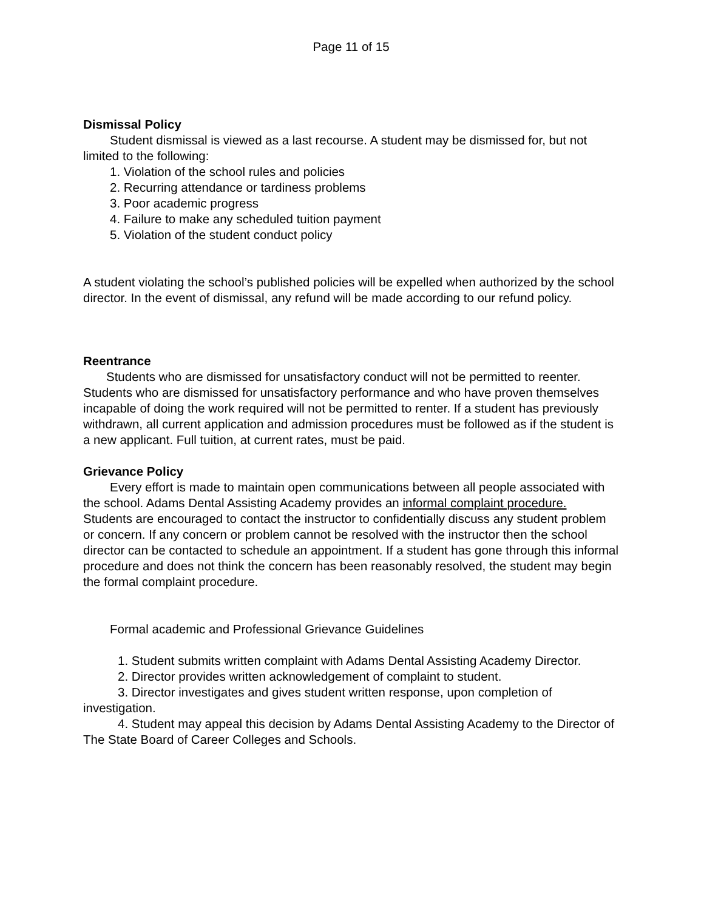Page 11 of 15
Dismissal Policy
Student dismissal is viewed as a last recourse. A student may be dismissed for, but not limited to the following:
1. Violation of the school rules and policies
2. Recurring attendance or tardiness problems
3. Poor academic progress
4. Failure to make any scheduled tuition payment
5. Violation of the student conduct policy
A student violating the school’s published policies will be expelled when authorized by the school director. In the event of dismissal, any refund will be made according to our refund policy.
Reentrance
Students who are dismissed for unsatisfactory conduct will not be permitted to reenter. Students who are dismissed for unsatisfactory performance and who have proven themselves incapable of doing the work required will not be permitted to renter. If a student has previously withdrawn, all current application and admission procedures must be followed as if the student is a new applicant. Full tuition, at current rates, must be paid.
Grievance Policy
Every effort is made to maintain open communications between all people associated with the school. Adams Dental Assisting Academy provides an informal complaint procedure. Students are encouraged to contact the instructor to confidentially discuss any student problem or concern. If any concern or problem cannot be resolved with the instructor then the school director can be contacted to schedule an appointment. If a student has gone through this informal procedure and does not think the concern has been reasonably resolved, the student may begin the formal complaint procedure.
Formal academic and Professional Grievance Guidelines
1. Student submits written complaint with Adams Dental Assisting Academy Director.
2. Director provides written acknowledgement of complaint to student.
3. Director investigates and gives student written response, upon completion of investigation.
4. Student may appeal this decision by Adams Dental Assisting Academy to the Director of The State Board of Career Colleges and Schools.